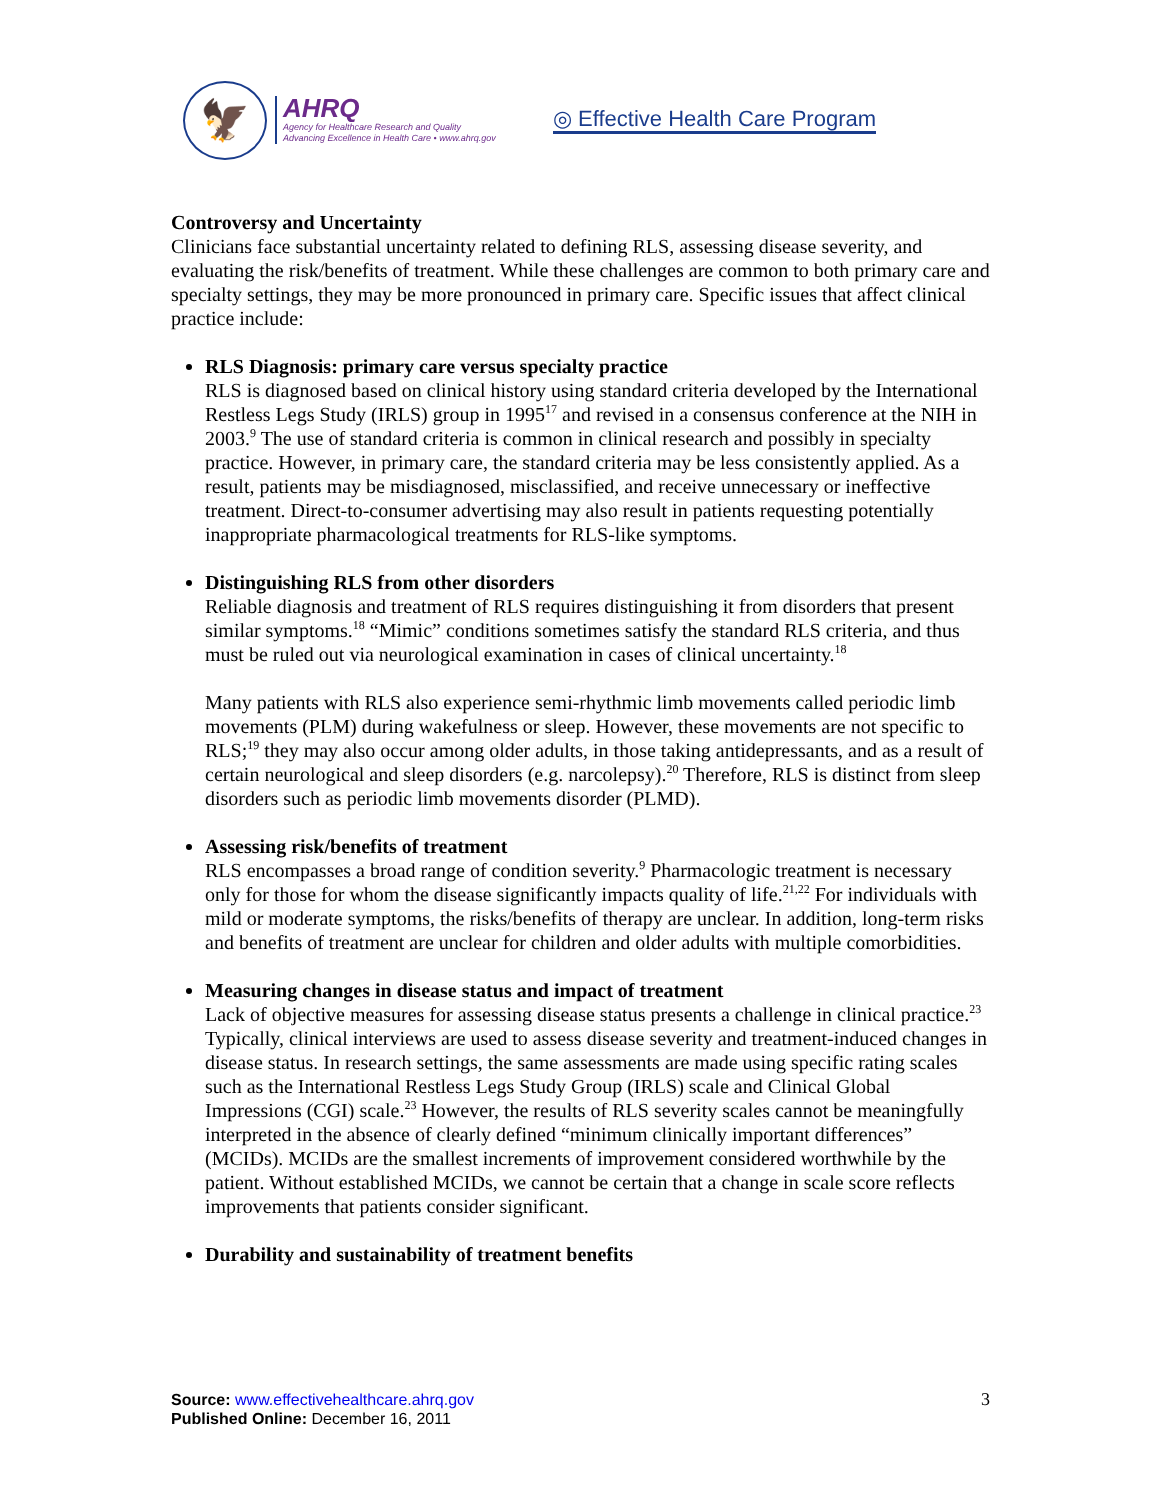🦅
AHRQ
Agency for Healthcare Research and Quality
Advancing Excellence in Health Care • www.ahrq.gov
◎ Effective Health Care Program
Controversy and Uncertainty
Clinicians face substantial uncertainty related to defining RLS, assessing disease severity, and evaluating the risk/benefits of treatment. While these challenges are common to both primary care and specialty settings, they may be more pronounced in primary care. Specific issues that affect clinical practice include:
RLS Diagnosis: primary care versus specialty practice
RLS is diagnosed based on clinical history using standard criteria developed by the International Restless Legs Study (IRLS) group in 1995<sup>17</sup> and revised in a consensus conference at the NIH in 2003.<sup>9</sup> The use of standard criteria is common in clinical research and possibly in specialty practice. However, in primary care, the standard criteria may be less consistently applied. As a result, patients may be misdiagnosed, misclassified, and receive unnecessary or ineffective treatment. Direct-to-consumer advertising may also result in patients requesting potentially inappropriate pharmacological treatments for RLS-like symptoms.
Distinguishing RLS from other disorders
Reliable diagnosis and treatment of RLS requires distinguishing it from disorders that present similar symptoms.<sup>18</sup> “Mimic” conditions sometimes satisfy the standard RLS criteria, and thus must be ruled out via neurological examination in cases of clinical uncertainty.<sup>18</sup>
Many patients with RLS also experience semi-rhythmic limb movements called periodic limb movements (PLM) during wakefulness or sleep. However, these movements are not specific to RLS;<sup>19</sup> they may also occur among older adults, in those taking antidepressants, and as a result of certain neurological and sleep disorders (e.g. narcolepsy).<sup>20</sup> Therefore, RLS is distinct from sleep disorders such as periodic limb movements disorder (PLMD).
Assessing risk/benefits of treatment
RLS encompasses a broad range of condition severity.<sup>9</sup> Pharmacologic treatment is necessary only for those for whom the disease significantly impacts quality of life.<sup>21,22</sup> For individuals with mild or moderate symptoms, the risks/benefits of therapy are unclear. In addition, long-term risks and benefits of treatment are unclear for children and older adults with multiple comorbidities.
Measuring changes in disease status and impact of treatment
Lack of objective measures for assessing disease status presents a challenge in clinical practice.<sup>23</sup> Typically, clinical interviews are used to assess disease severity and treatment-induced changes in disease status. In research settings, the same assessments are made using specific rating scales such as the International Restless Legs Study Group (IRLS) scale and Clinical Global Impressions (CGI) scale.<sup>23</sup> However, the results of RLS severity scales cannot be meaningfully interpreted in the absence of clearly defined “minimum clinically important differences” (MCIDs). MCIDs are the smallest increments of improvement considered worthwhile by the patient. Without established MCIDs, we cannot be certain that a change in scale score reflects improvements that patients consider significant.
Durability and sustainability of treatment benefits
Source: www.effectivehealthcare.ahrq.gov
Published Online: December 16, 2011
3